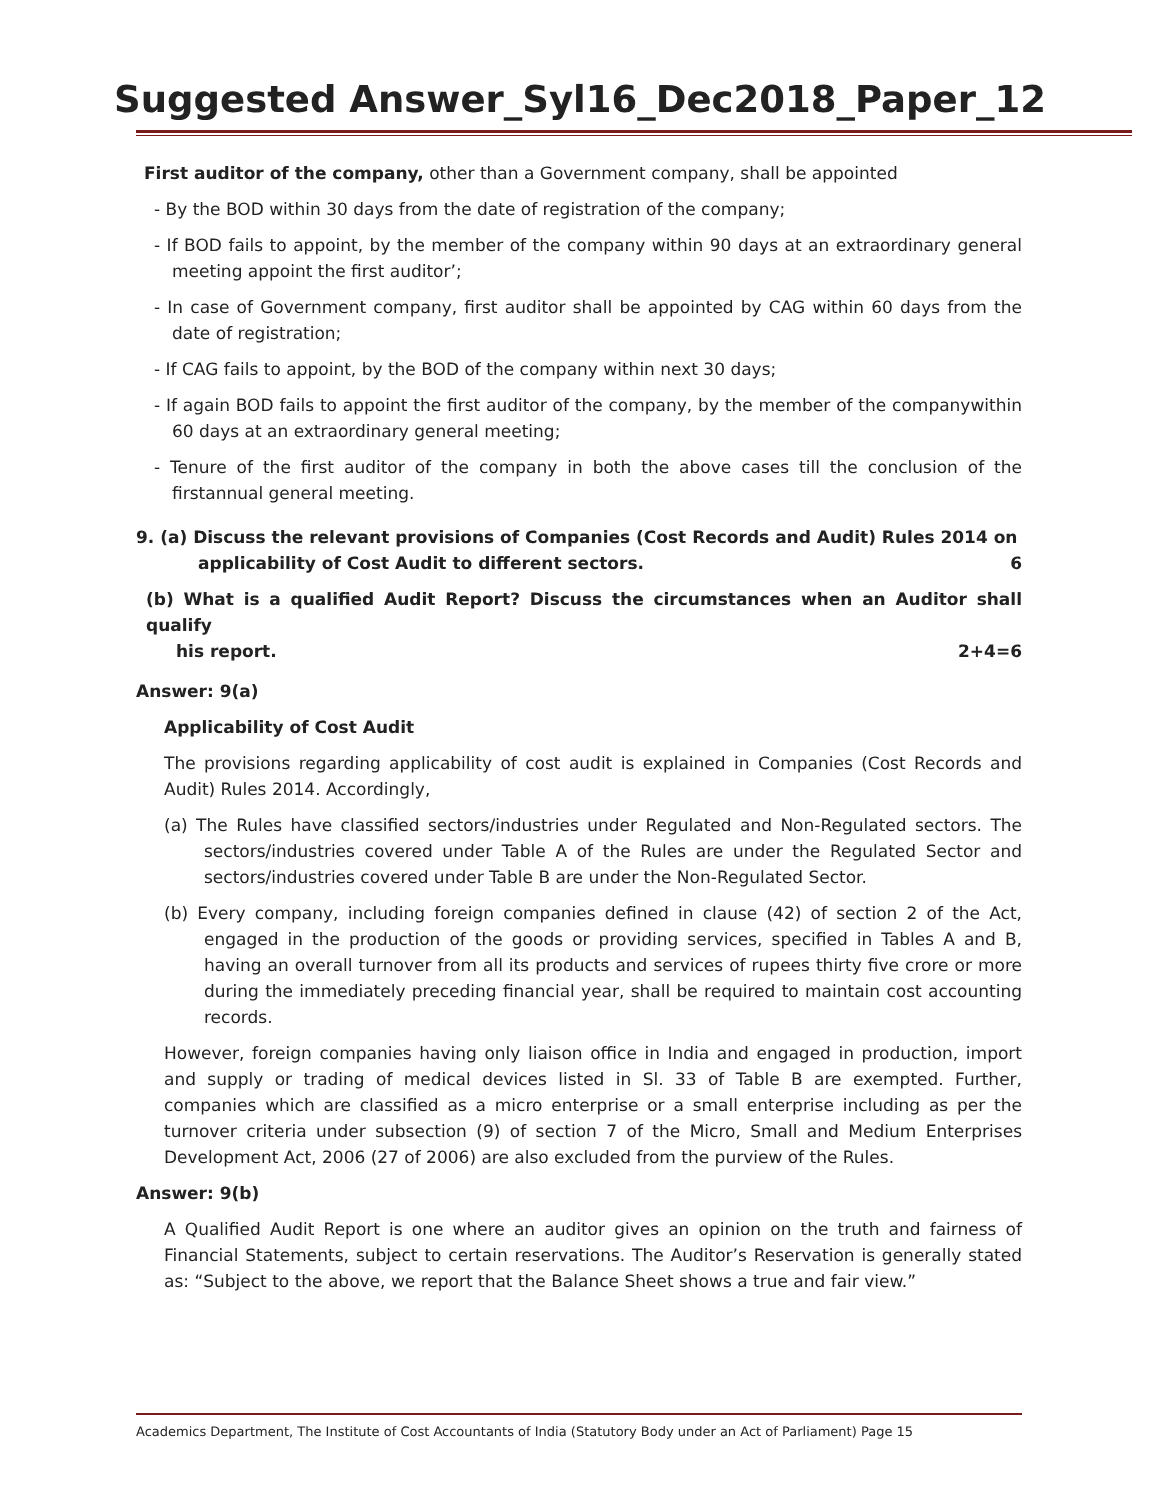Suggested Answer_Syl16_Dec2018_Paper_12
First auditor of the company, other than a Government company, shall be appointed
- By the BOD within 30 days from the date of registration of the company;
- If BOD fails to appoint, by the member of the company within 90 days at an extraordinary general meeting appoint the first auditor’;
- In case of Government company, first auditor shall be appointed by CAG within 60 days from the date of registration;
- If CAG fails to appoint, by the BOD of the company within next 30 days;
- If again BOD fails to appoint the first auditor of the company, by the member of the companywithin 60 days at an extraordinary general meeting;
- Tenure of the first auditor of the company in both the above cases till the conclusion of the firstannual general meeting.
9. (a) Discuss the relevant provisions of Companies (Cost Records and Audit) Rules 2014 on
applicability of Cost Audit to different sectors. 6
(b) What is a qualified Audit Report? Discuss the circumstances when an Auditor shall qualify
his report. 2+4=6
Answer: 9(a)
Applicability of Cost Audit
The provisions regarding applicability of cost audit is explained in Companies (Cost Records and Audit) Rules 2014. Accordingly,
(a) The Rules have classified sectors/industries under Regulated and Non-Regulated sectors. The sectors/industries covered under Table A of the Rules are under the Regulated Sector and sectors/industries covered under Table B are under the Non-Regulated Sector.
(b) Every company, including foreign companies defined in clause (42) of section 2 of the Act, engaged in the production of the goods or providing services, specified in Tables A and B, having an overall turnover from all its products and services of rupees thirty five crore or more during the immediately preceding financial year, shall be required to maintain cost accounting records.
However, foreign companies having only liaison office in India and engaged in production, import and supply or trading of medical devices listed in Sl. 33 of Table B are exempted. Further, companies which are classified as a micro enterprise or a small enterprise including as per the turnover criteria under subsection (9) of section 7 of the Micro, Small and Medium Enterprises Development Act, 2006 (27 of 2006) are also excluded from the purview of the Rules.
Answer: 9(b)
A Qualified Audit Report is one where an auditor gives an opinion on the truth and fairness of Financial Statements, subject to certain reservations. The Auditor’s Reservation is generally stated as: “Subject to the above, we report that the Balance Sheet shows a true and fair view.”
Academics Department, The Institute of Cost Accountants of India (Statutory Body under an Act of Parliament) Page 15